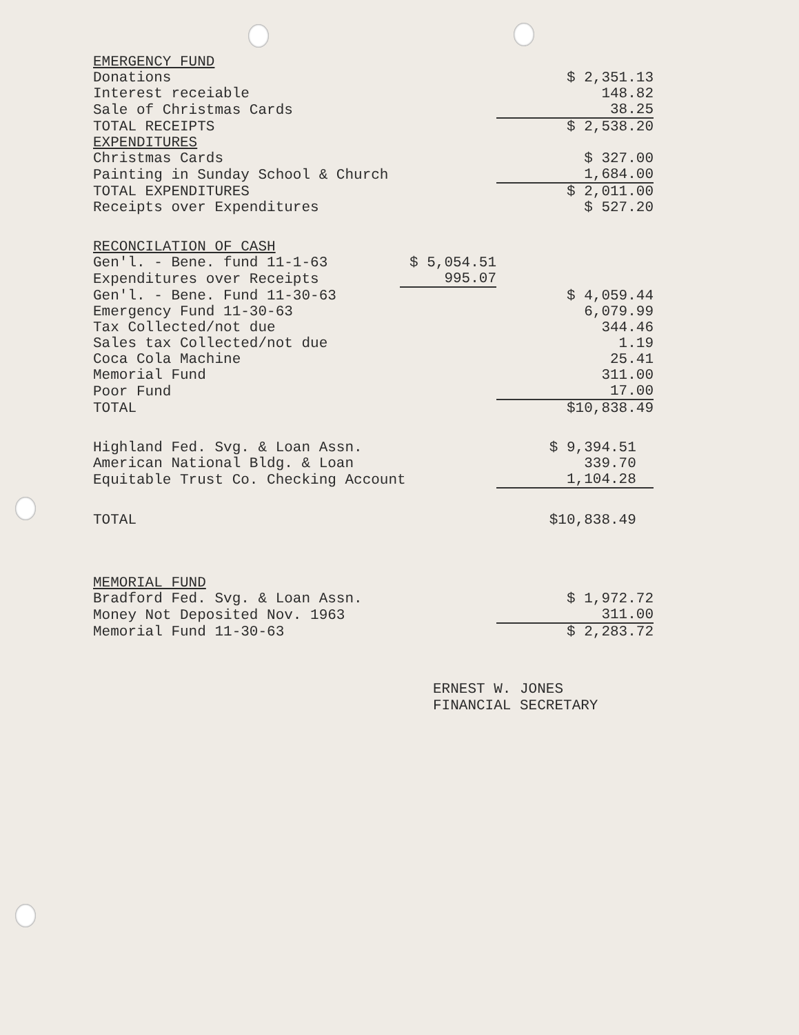| EMERGENCY FUND | | |
| Donations | | $ 2,351.13 |
| Interest receiable | | 148.82 |
| Sale of Christmas Cards | | 38.25 |
| TOTAL RECEIPTS | | $ 2,538.20 |
| EXPENDITURES | | |
| Christmas Cards | | $ 327.00 |
| Painting in Sunday School & Church | | 1,684.00 |
| TOTAL EXPENDITURES | | $ 2,011.00 |
| Receipts over Expenditures | | $ 527.20 |
| RECONCILATION OF CASH | | |
| Gen'l. - Bene. fund 11-1-63 | $ 5,054.51 | |
| Expenditures over Receipts | 995.07 | |
| Gen'l. - Bene. Fund 11-30-63 | | $ 4,059.44 |
| Emergency Fund 11-30-63 | | 6,079.99 |
| Tax Collected/not due | | 344.46 |
| Sales tax Collected/not due | | 1.19 |
| Coca Cola Machine | | 25.41 |
| Memorial Fund | | 311.00 |
| Poor Fund | | 17.00 |
| TOTAL | | $10,838.49 |
| Highland Fed. Svg. & Loan Assn. | | $ 9,394.51 |
| American National Bldg. & Loan | | 339.70 |
| Equitable Trust Co. Checking Account | | 1,104.28 |
| TOTAL | | $10,838.49 |
| MEMORIAL FUND | | |
| Bradford Fed. Svg. & Loan Assn. | | $ 1,972.72 |
| Money Not Deposited Nov. 1963 | | 311.00 |
| Memorial Fund 11-30-63 | | $ 2,283.72 |
ERNEST W. JONES
FINANCIAL SECRETARY